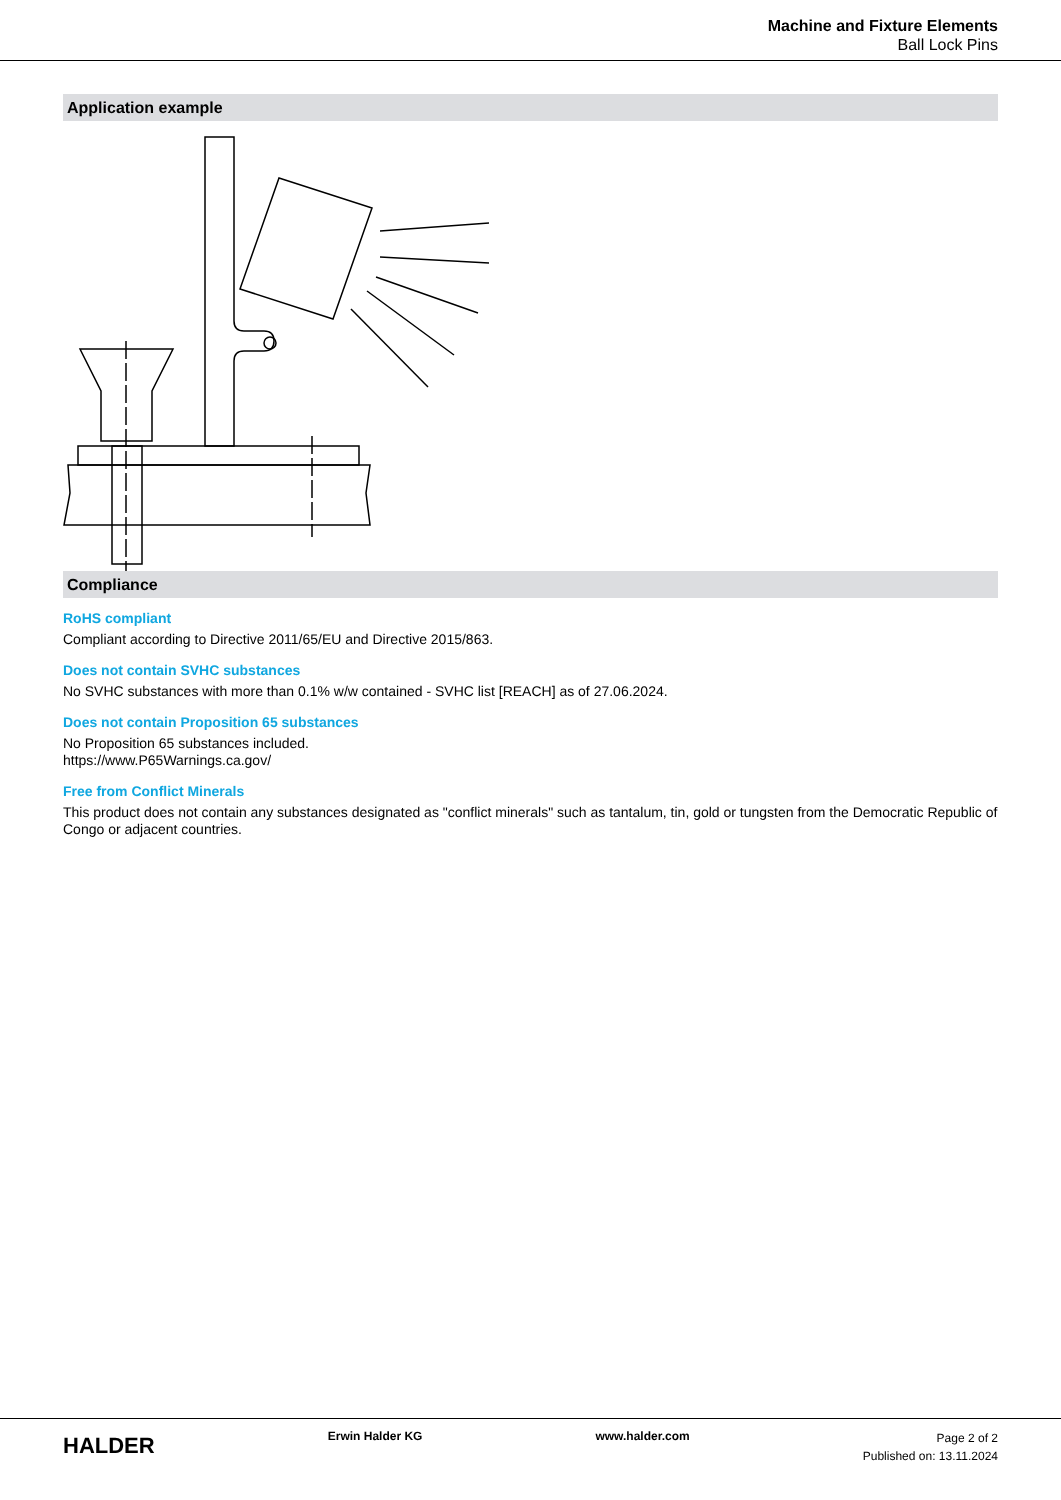Machine and Fixture Elements
Ball Lock Pins
Application example
Compliance
RoHS compliant
Compliant according to Directive 2011/65/EU and Directive 2015/863.
Does not contain SVHC substances
No SVHC substances with more than 0.1% w/w contained - SVHC list [REACH] as of 27.06.2024.
Does not contain Proposition 65 substances
No Proposition 65 substances included.
https://www.P65Warnings.ca.gov/
Free from Conflict Minerals
This product does not contain any substances designated as "conflict minerals" such as tantalum, tin, gold or tungsten from the Democratic Republic of Congo or adjacent countries.
HALDER
Erwin Halder KG www.halder.com
Page 2 of 2
Published on: 13.11.2024